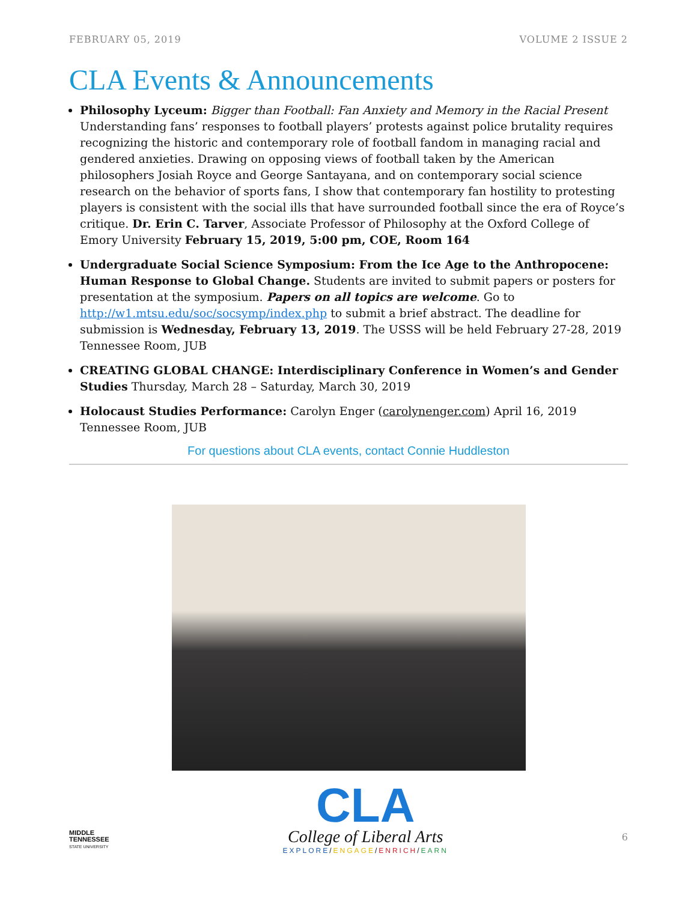FEBRUARY 05, 2019 VOLUME 2 ISSUE 2
CLA Events & Announcements
Philosophy Lyceum: Bigger than Football: Fan Anxiety and Memory in the Racial Present
Understanding fans’ responses to football players’ protests against police brutality requires recognizing the historic and contemporary role of football fandom in managing racial and gendered anxieties. Drawing on opposing views of football taken by the American philosophers Josiah Royce and George Santayana, and on contemporary social science research on the behavior of sports fans, I show that contemporary fan hostility to protesting players is consistent with the social ills that have surrounded football since the era of Royce’s critique. Dr. Erin C. Tarver, Associate Professor of Philosophy at the Oxford College of Emory University February 15, 2019, 5:00 pm, COE, Room 164
Undergraduate Social Science Symposium: From the Ice Age to the Anthropocene: Human Response to Global Change. Students are invited to submit papers or posters for presentation at the symposium. Papers on all topics are welcome. Go to http://w1.mtsu.edu/soc/socsymp/index.php to submit a brief abstract. The deadline for submission is Wednesday, February 13, 2019. The USSS will be held February 27-28, 2019 Tennessee Room, JUB
CREATING GLOBAL CHANGE: Interdisciplinary Conference in Women’s and Gender Studies Thursday, March 28 – Saturday, March 30, 2019
Holocaust Studies Performance: Carolyn Enger (carolynenger.com) April 16, 2019 Tennessee Room, JUB
For questions about CLA events, contact Connie Huddleston
MIDDLE
TENNESSEE
STATE UNIVERSITY
CLA
College of Liberal Arts
EXPLORE/ENGAGE/ENRICH/EARN
6